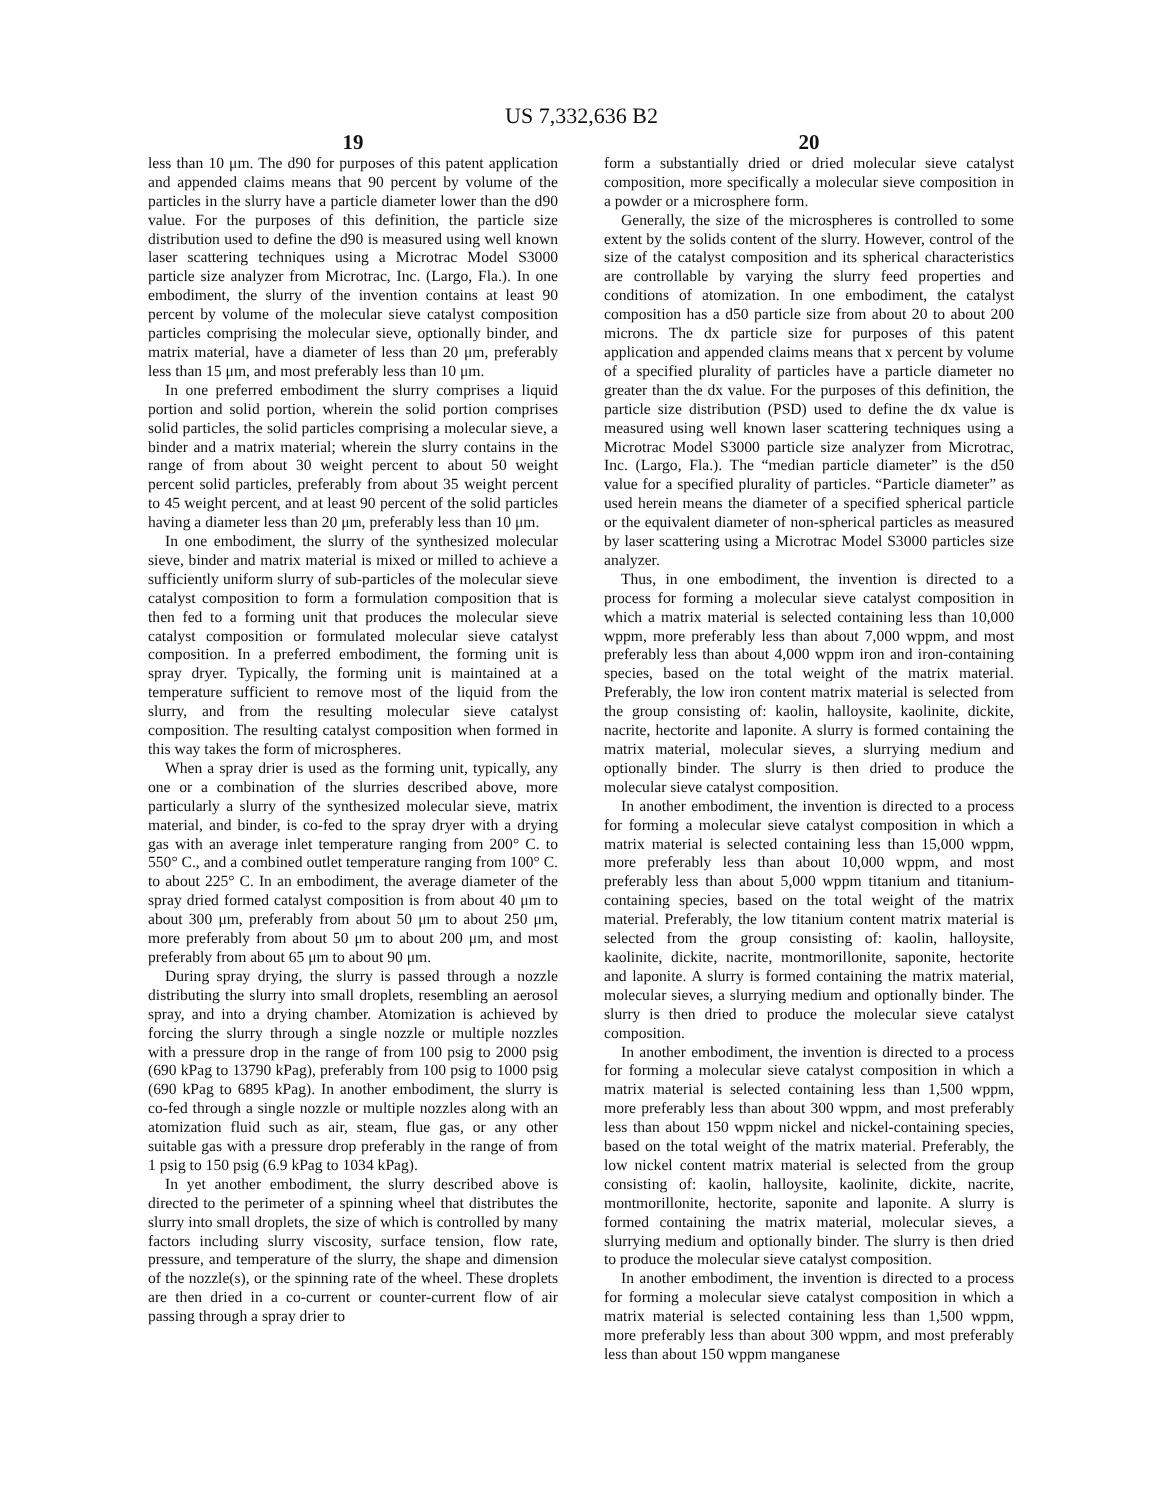US 7,332,636 B2
19
less than 10 μm. The d90 for purposes of this patent application and appended claims means that 90 percent by volume of the particles in the slurry have a particle diameter lower than the d90 value. For the purposes of this definition, the particle size distribution used to define the d90 is measured using well known laser scattering techniques using a Microtrac Model S3000 particle size analyzer from Microtrac, Inc. (Largo, Fla.). In one embodiment, the slurry of the invention contains at least 90 percent by volume of the molecular sieve catalyst composition particles comprising the molecular sieve, optionally binder, and matrix material, have a diameter of less than 20 μm, preferably less than 15 μm, and most preferably less than 10 μm.
In one preferred embodiment the slurry comprises a liquid portion and solid portion, wherein the solid portion comprises solid particles, the solid particles comprising a molecular sieve, a binder and a matrix material; wherein the slurry contains in the range of from about 30 weight percent to about 50 weight percent solid particles, preferably from about 35 weight percent to 45 weight percent, and at least 90 percent of the solid particles having a diameter less than 20 μm, preferably less than 10 μm.
In one embodiment, the slurry of the synthesized molecular sieve, binder and matrix material is mixed or milled to achieve a sufficiently uniform slurry of sub-particles of the molecular sieve catalyst composition to form a formulation composition that is then fed to a forming unit that produces the molecular sieve catalyst composition or formulated molecular sieve catalyst composition. In a preferred embodiment, the forming unit is spray dryer. Typically, the forming unit is maintained at a temperature sufficient to remove most of the liquid from the slurry, and from the resulting molecular sieve catalyst composition. The resulting catalyst composition when formed in this way takes the form of microspheres.
When a spray drier is used as the forming unit, typically, any one or a combination of the slurries described above, more particularly a slurry of the synthesized molecular sieve, matrix material, and binder, is co-fed to the spray dryer with a drying gas with an average inlet temperature ranging from 200° C. to 550° C., and a combined outlet temperature ranging from 100° C. to about 225° C. In an embodiment, the average diameter of the spray dried formed catalyst composition is from about 40 μm to about 300 μm, preferably from about 50 μm to about 250 μm, more preferably from about 50 μm to about 200 μm, and most preferably from about 65 μm to about 90 μm.
During spray drying, the slurry is passed through a nozzle distributing the slurry into small droplets, resembling an aerosol spray, and into a drying chamber. Atomization is achieved by forcing the slurry through a single nozzle or multiple nozzles with a pressure drop in the range of from 100 psig to 2000 psig (690 kPag to 13790 kPag), preferably from 100 psig to 1000 psig (690 kPag to 6895 kPag). In another embodiment, the slurry is co-fed through a single nozzle or multiple nozzles along with an atomization fluid such as air, steam, flue gas, or any other suitable gas with a pressure drop preferably in the range of from 1 psig to 150 psig (6.9 kPag to 1034 kPag).
In yet another embodiment, the slurry described above is directed to the perimeter of a spinning wheel that distributes the slurry into small droplets, the size of which is controlled by many factors including slurry viscosity, surface tension, flow rate, pressure, and temperature of the slurry, the shape and dimension of the nozzle(s), or the spinning rate of the wheel. These droplets are then dried in a co-current or counter-current flow of air passing through a spray drier to
20
form a substantially dried or dried molecular sieve catalyst composition, more specifically a molecular sieve composition in a powder or a microsphere form.
Generally, the size of the microspheres is controlled to some extent by the solids content of the slurry. However, control of the size of the catalyst composition and its spherical characteristics are controllable by varying the slurry feed properties and conditions of atomization. In one embodiment, the catalyst composition has a d50 particle size from about 20 to about 200 microns. The dx particle size for purposes of this patent application and appended claims means that x percent by volume of a specified plurality of particles have a particle diameter no greater than the dx value. For the purposes of this definition, the particle size distribution (PSD) used to define the dx value is measured using well known laser scattering techniques using a Microtrac Model S3000 particle size analyzer from Microtrac, Inc. (Largo, Fla.). The “median particle diameter” is the d50 value for a specified plurality of particles. “Particle diameter” as used herein means the diameter of a specified spherical particle or the equivalent diameter of non-spherical particles as measured by laser scattering using a Microtrac Model S3000 particles size analyzer.
Thus, in one embodiment, the invention is directed to a process for forming a molecular sieve catalyst composition in which a matrix material is selected containing less than 10,000 wppm, more preferably less than about 7,000 wppm, and most preferably less than about 4,000 wppm iron and iron-containing species, based on the total weight of the matrix material. Preferably, the low iron content matrix material is selected from the group consisting of: kaolin, halloysite, kaolinite, dickite, nacrite, hectorite and laponite. A slurry is formed containing the matrix material, molecular sieves, a slurrying medium and optionally binder. The slurry is then dried to produce the molecular sieve catalyst composition.
In another embodiment, the invention is directed to a process for forming a molecular sieve catalyst composition in which a matrix material is selected containing less than 15,000 wppm, more preferably less than about 10,000 wppm, and most preferably less than about 5,000 wppm titanium and titanium-containing species, based on the total weight of the matrix material. Preferably, the low titanium content matrix material is selected from the group consisting of: kaolin, halloysite, kaolinite, dickite, nacrite, montmorillonite, saponite, hectorite and laponite. A slurry is formed containing the matrix material, molecular sieves, a slurrying medium and optionally binder. The slurry is then dried to produce the molecular sieve catalyst composition.
In another embodiment, the invention is directed to a process for forming a molecular sieve catalyst composition in which a matrix material is selected containing less than 1,500 wppm, more preferably less than about 300 wppm, and most preferably less than about 150 wppm nickel and nickel-containing species, based on the total weight of the matrix material. Preferably, the low nickel content matrix material is selected from the group consisting of: kaolin, halloysite, kaolinite, dickite, nacrite, montmorillonite, hectorite, saponite and laponite. A slurry is formed containing the matrix material, molecular sieves, a slurrying medium and optionally binder. The slurry is then dried to produce the molecular sieve catalyst composition.
In another embodiment, the invention is directed to a process for forming a molecular sieve catalyst composition in which a matrix material is selected containing less than 1,500 wppm, more preferably less than about 300 wppm, and most preferably less than about 150 wppm manganese